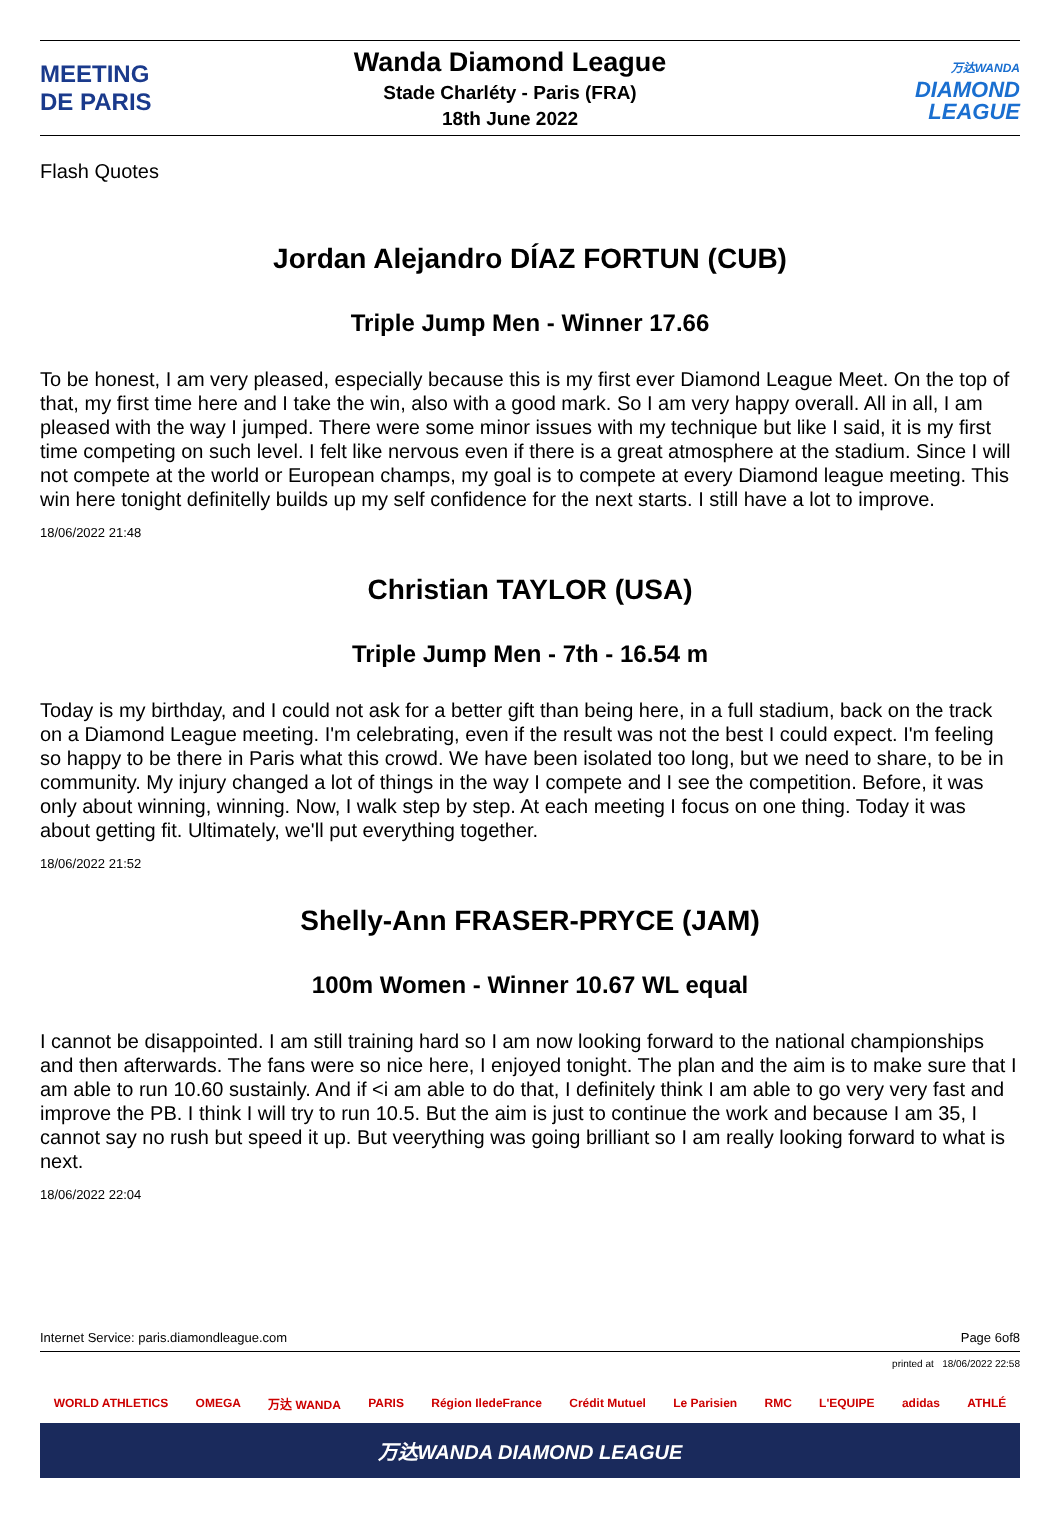MEETING
DE PARIS
Wanda Diamond League
Stade Charléty - Paris (FRA)
18th June 2022
万达WANDA
DIAMOND
LEAGUE
Flash Quotes
Jordan Alejandro DÍAZ FORTUN (CUB)
Triple Jump Men - Winner 17.66
To be honest, I am very pleased, especially because this is my first ever Diamond League Meet. On the top of that, my first time here and I take the win, also with a good mark. So I am very happy overall. All in all, I am pleased with the way I jumped. There were some minor issues with my technique but like I said, it is my first time competing on such level. I felt like nervous even if there is a great atmosphere at the stadium. Since I will not compete at the world or European champs, my goal is to compete at every Diamond league meeting. This win here tonight definitelly builds up my self confidence for the next starts. I still have a lot to improve.
18/06/2022 21:48
Christian TAYLOR (USA)
Triple Jump Men - 7th - 16.54 m
Today is my birthday, and I could not ask for a better gift than being here, in a full stadium, back on the track on a Diamond League meeting. I'm celebrating, even if the result was not the best I could expect. I'm feeling so happy to be there in Paris what this crowd. We have been isolated too long, but we need to share, to be in community. My injury changed a lot of things in the way I compete and I see the competition. Before, it was only about winning, winning. Now, I walk step by step. At each meeting I focus on one thing. Today it was about getting fit. Ultimately, we'll put everything together.
18/06/2022 21:52
Shelly-Ann FRASER-PRYCE (JAM)
100m Women - Winner 10.67 WL equal
I cannot be disappointed. I am still training hard so I am now looking forward to the national championships and then afterwards. The fans were so nice here, I enjoyed tonight. The plan and the aim is to make sure that I am able to run 10.60 sustainly. And if <i am able to do that, I definitely think I am able to go very very fast and improve the PB. I think I will try to run 10.5. But the aim is just to continue the work and because I am 35, I cannot say no rush but speed it up. But veerything was going brilliant so I am really looking forward to what is next.
18/06/2022 22:04
Internet Service: paris.diamondleague.com Page 6of8
printed at 18/06/2022 22:58
WORLD ATHLETICS OMEGA 万达 WANDA PARIS Région IledeFrance Crédit Mutuel Le Parisien RMC L'EQUIPE adidas ATHLÉ
万达WANDA DIAMOND LEAGUE